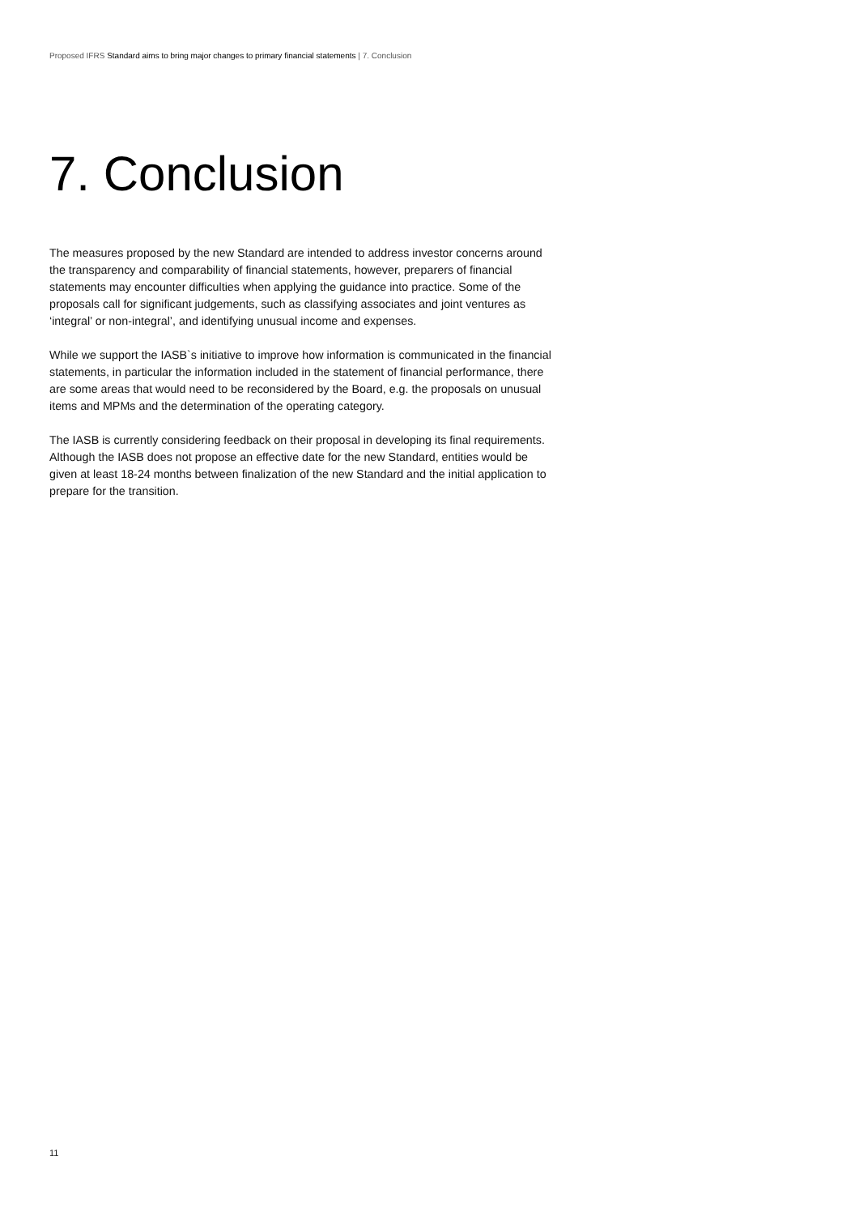Proposed IFRS Standard aims to bring major changes to primary financial statements | 7. Conclusion
7. Conclusion
The measures proposed by the new Standard are intended to address investor concerns around the transparency and comparability of financial statements, however, preparers of financial statements may encounter difficulties when applying the guidance into practice. Some of the proposals call for significant judgements, such as classifying associates and joint ventures as ‘integral’ or non-integral’, and identifying unusual income and expenses.
While we support the IASB`s initiative to improve how information is communicated in the financial statements, in particular the information included in the statement of financial performance, there are some areas that would need to be reconsidered by the Board, e.g. the proposals on unusual items and MPMs and the determination of the operating category.
The IASB is currently considering feedback on their proposal in developing its final requirements. Although the IASB does not propose an effective date for the new Standard, entities would be given at least 18-24 months between finalization of the new Standard and the initial application to prepare for the transition.
11